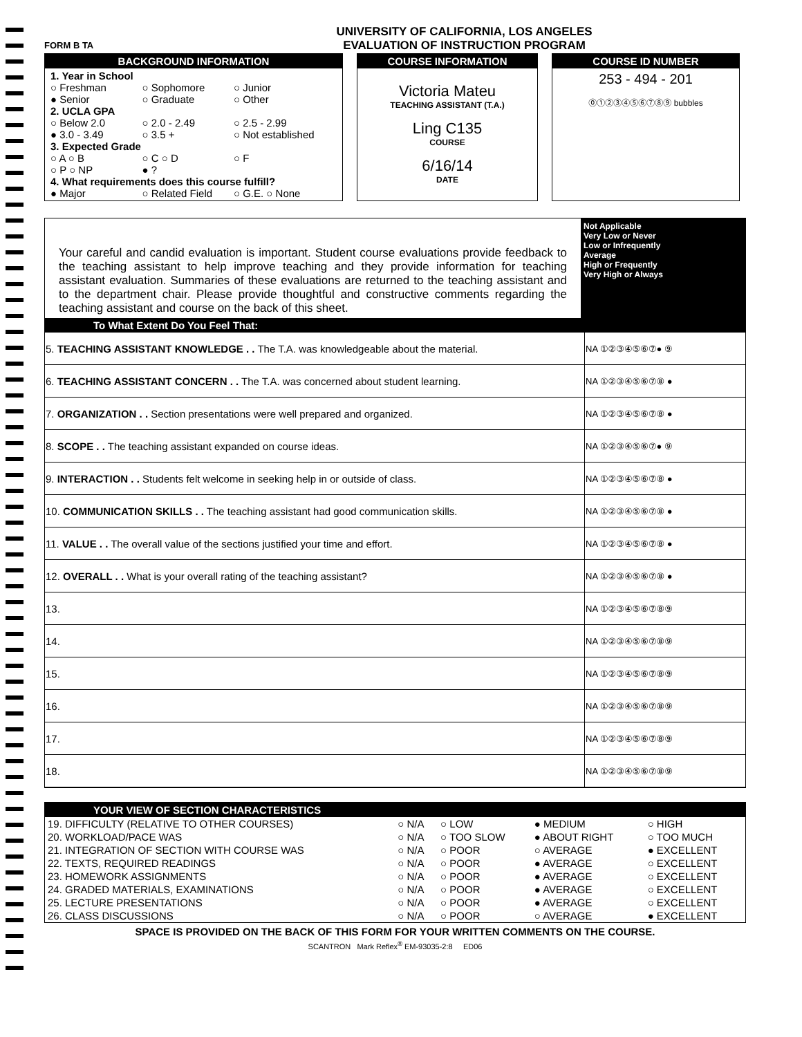UNIVERSITY OF CALIFORNIA, LOS ANGELES
EVALUATION OF INSTRUCTION PROGRAM
FORM B TA
BACKGROUND INFORMATION
1. Year in School ○ Freshman ○ Sophomore ○ Junior ● Senior ○ Graduate ○ Other 2. UCLA GPA ○ Below 2.0 ○ 2.0 - 2.49 ○ 2.5 - 2.99 ● 3.0 - 3.49 ○ 3.5 + ○ Not established 3. Expected Grade ○ A ○ B ○ C ○ D ○ F ○ P ○ NP ● ? 4. What requirements does this course fulfill? ● Major ○ Related Field ○ G.E. ○ None
COURSE INFORMATION
Victoria Mateu
TEACHING ASSISTANT (T.A.)
Ling C135
COURSE
6/16/14
DATE
COURSE ID NUMBER
253 - 494 - 201
⓪①②③④⑤⑥⑦⑧⑨ bubbles
Your careful and candid evaluation is important. Student course evaluations provide feedback to the teaching assistant to help improve teaching and they provide information for teaching assistant evaluation. Summaries of these evaluations are returned to the teaching assistant and to the department chair. Please provide thoughtful and constructive comments regarding the teaching assistant and course on the back of this sheet.
Not Applicable
Very Low or Never
Low or Infrequently
Average
High or Frequently
Very High or Always
To What Extent Do You Feel That:
| 5. TEACHING ASSISTANT KNOWLEDGE . . The T.A. was knowledgeable about the material. | NA ①②③④⑤⑥⑦● ⑨ |
| 6. TEACHING ASSISTANT CONCERN . . The T.A. was concerned about student learning. | NA ①②③④⑤⑥⑦⑧ ● |
| 7. ORGANIZATION . . Section presentations were well prepared and organized. | NA ①②③④⑤⑥⑦⑧ ● |
| 8. SCOPE . . The teaching assistant expanded on course ideas. | NA ①②③④⑤⑥⑦● ⑨ |
| 9. INTERACTION . . Students felt welcome in seeking help in or outside of class. | NA ①②③④⑤⑥⑦⑧ ● |
| 10. COMMUNICATION SKILLS . . The teaching assistant had good communication skills. | NA ①②③④⑤⑥⑦⑧ ● |
| 11. VALUE . . The overall value of the sections justified your time and effort. | NA ①②③④⑤⑥⑦⑧ ● |
| 12. OVERALL . . What is your overall rating of the teaching assistant? | NA ①②③④⑤⑥⑦⑧ ● |
| 13. | NA ①②③④⑤⑥⑦⑧⑨ |
| 14. | NA ①②③④⑤⑥⑦⑧⑨ |
| 15. | NA ①②③④⑤⑥⑦⑧⑨ |
| 16. | NA ①②③④⑤⑥⑦⑧⑨ |
| 17. | NA ①②③④⑤⑥⑦⑧⑨ |
| 18. | NA ①②③④⑤⑥⑦⑧⑨ |
YOUR VIEW OF SECTION CHARACTERISTICS
| 19. DIFFICULTY (RELATIVE TO OTHER COURSES) | ○ N/A | ○ LOW | ● MEDIUM | ○ HIGH |
| 20. WORKLOAD/PACE WAS | ○ N/A | ○ TOO SLOW | ● ABOUT RIGHT | ○ TOO MUCH |
| 21. INTEGRATION OF SECTION WITH COURSE WAS | ○ N/A | ○ POOR | ○ AVERAGE | ● EXCELLENT |
| 22. TEXTS, REQUIRED READINGS | ○ N/A | ○ POOR | ● AVERAGE | ○ EXCELLENT |
| 23. HOMEWORK ASSIGNMENTS | ○ N/A | ○ POOR | ● AVERAGE | ○ EXCELLENT |
| 24. GRADED MATERIALS, EXAMINATIONS | ○ N/A | ○ POOR | ● AVERAGE | ○ EXCELLENT |
| 25. LECTURE PRESENTATIONS | ○ N/A | ○ POOR | ● AVERAGE | ○ EXCELLENT |
| 26. CLASS DISCUSSIONS | ○ N/A | ○ POOR | ○ AVERAGE | ● EXCELLENT |
SPACE IS PROVIDED ON THE BACK OF THIS FORM FOR YOUR WRITTEN COMMENTS ON THE COURSE.
SCANTRON Mark Reflex<sup>®</sup> EM-93035-2:8 ED06